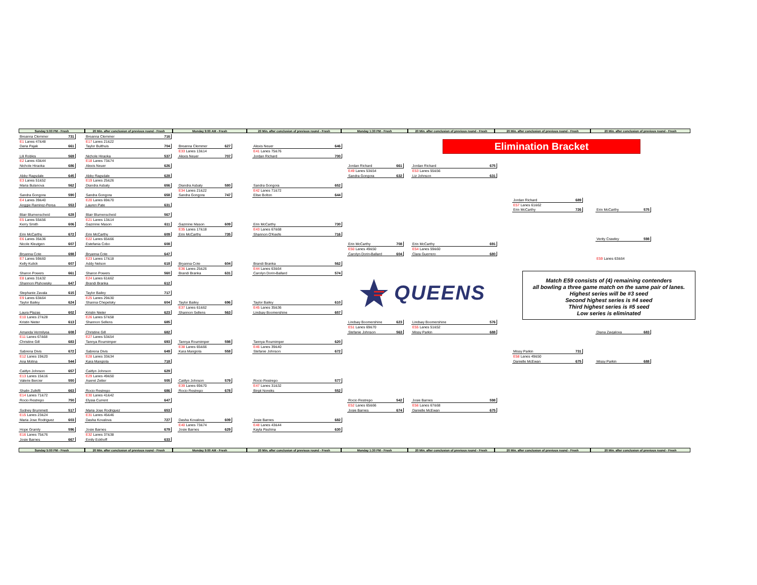Sunday 5:00 PM - Fresh 20 Min. after conclusion of previous round - Fresh
Monday 9:00 AM - Fresh 20 Min. after conclusion of previous round - Fresh Monday 1:30 PM - Fresh 20 Min. after conclusion of previous round - Fresh
20 Min. after conclusion of previous round - Fresh 20 Min. after conclusion of previous round - Fresh
Breanna Clemmer 731
E1 Lanes 47&48
Daria Pajak 661
Lili Robles 569
E2 Lanes 43&44
Nichole Hiraoka 686
Abby Ragsdale 645
E3 Lanes 51&52
Maria Bulanova 562
Sandra Gongora 590
E4 Lanes 39&40
Anggie Ramirez-Perea 553
Blair Blumenscheid 628
E5 Lanes 55&56
Kerry Smith 606
Erin McCarthy 672
E6 Lanes 35&36
Nicole Kleutgen 607
Bryanna Cote 698
E7 Lanes 59&60
Kelly Kulick 607
Sharon Powers 661
E8 Lanes 31&32
Shannon Pluhowsky 647
Stephanie Zavala 615
E9 Lanes 63&64
Taylor Bailey 624
Laura Plazas 602
E10 Lanes 27&28
Kristin Nieter 613
Amanda Vermilyea 608
E11 Lanes 67&68
Christine Gill 683
Sabrena Divis 672
E12 Lanes 19&20
Ana Molina 544
Caitlyn Johnson 657
E13 Lanes 15&16
Valerie Bercier 550
Shalin Zulkifli 663
E14 Lanes 71&72
Rocio Restrepo 750
Sydney Brummett 517
E15 Lanes 23&24
Maria Jose Rodriguez 603
Hope Gramly 596
E16 Lanes 75&76
Josie Barnes 667
Breanna Clemmer 716
E17 Lanes 21&22
Taylor Bulthuis 704
Nichole Hiraoka 537
E18 Lanes 73&74
Alexis Neuer 626
Abby Ragsdale 628
E19 Lanes 25&26
Diandra Asbaty 656
Sandra Gongora 658
E20 Lanes 69&70
Lauren Pate 631
Blair Blumenscheid 567
E21 Lanes 13&14
Gazmine Mason 611
Erin McCarthy 609
E22 Lanes 65&66
Estefania Cobo 608
Bryanna Cote 647
E23 Lanes 17&18
Addy Nelson 618
Sharon Powers 560
E24 Lanes 61&62
Brandi Branka 612
Taylor Bailey 717
E25 Lanes 29&30
Shanna Chepelsky 604
Kristin Nieter 623
E26 Lanes 57&58
Shannon Sellens 685
Christine Gill 682
E27 Lanes 53&54
Tannya Roumimper 693
Sabrena Divis 649
E28 Lanes 33&34
Kara Mangiola 718
Caitlyn Johnson 629
E29 Lanes 49&50
Aseret Zetter 505
Rocio Restrepo 686
E30 Lanes 41&42
Elysia Current 647
Maria Jose Rodriguez 653
E31 Lanes 45&46
Dasha Kovalova 727
Josie Barnes 679
E32 Lanes 37&38
Emily Eckhoff 633
Breanna Clemmer 627
E33 Lanes 13&14
Alexis Neuer 707
Diandra Asbaty 580
E34 Lanes 21&22
Sandra Gongora 747
Gazmine Mason 609
E35 Lanes 17&18
Erin McCarthy 735
Bryanna Cote 604
E36 Lanes 25&26
Brandi Branka 631
Taylor Bailey 696
E37 Lanes 61&62
Shannon Sellens 563
Tannya Roumimper 598
E38 Lanes 65&66
Kara Mangiola 558
Caitlyn Johnson 579
E39 Lanes 69&70
Rocio Restrepo 678
Dasha Kovalova 609
E40 Lanes 73&74
Josie Barnes 629
Alexis Neuer 646
E41 Lanes 75&76
Jordan Richard 700
Sandra Gongora 652
E42 Lanes 71&72
Elise Bolton 644
Erin McCarthy 730
E43 Lanes 67&68
Shannon O'Keefe 716
Brandi Branka 562
E44 Lanes 63&64
Carolyn Dorin-Ballard 574
Taylor Bailey 610
E45 Lanes 35&36
Lindsay Boomershine 657
Tannya Roumimper 620
E46 Lanes 39&40
Stefanie Johnson 672
Rocio Restrepo 577
E47 Lanes 31&32
Birgit Noreiks 552
Josie Barnes 682
E48 Lanes 43&44
Kayla Pashina 630
Elimination Bracket
Jordan Richard 661
E49 Lanes 53&54
Sandra Gongora 632
Erin McCarthy 708
E50 Lanes 49&50
Carolyn Dorin-Ballard 604
QUEENS
Lindsay Boomershine 623
E51 Lanes 69&70
Stefanie Johnson 563
Rocio Restrepo 542
E52 Lanes 65&66
Josie Barnes 674
Jordan Richard 675
E53 Lanes 55&56
Liz Johnson 631
Erin McCarthy 691
E54 Lanes 59&60
Clara Guerrero 680
Lindsay Boomershine 576
E55 Lanes 51&52
Missy Parkin 688
Josie Barnes 598
E56 Lanes 67&68
Danielle McEwan 675
Jordan Richard 689
E57 Lanes 61&62
Erin McCarthy 726
Match E59 consists of (4) remaining contenders
all bowling a three game match on the same pair of lanes.
Highest series will be #3 seed
Second highest series is #4 seed
Third highest series is #5 seed
Low series is eliminated
Missy Parkin 731
E58 Lanes 49&50
Danielle McEwan 675
Erin McCarthy 575
Verity Crawley 598
E59 Lanes 63&64
Diana Zavjalova 683
Missy Parkin 688
Sunday 5:00 PM - Fresh 20 Min. after conclusion of previous round - Fresh
Monday 9:00 AM - Fresh 20 Min. after conclusion of previous round - Fresh Monday 1:30 PM - Fresh 20 Min. after conclusion of previous round - Fresh
20 Min. after conclusion of previous round - Fresh 20 Min. after conclusion of previous round - Fresh